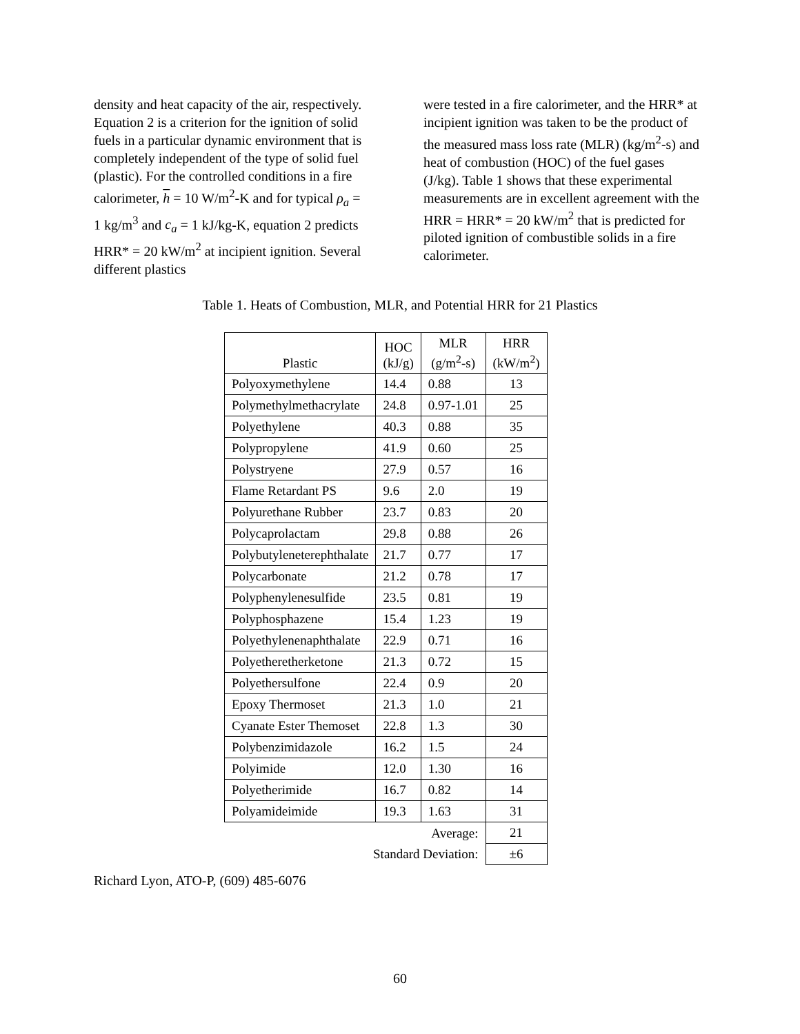density and heat capacity of the air, respectively. Equation 2 is a criterion for the ignition of solid fuels in a particular dynamic environment that is completely independent of the type of solid fuel (plastic). For the controlled conditions in a fire calorimeter, h = 10 W/m<sup>2</sup>-K and for typical ρ<sub>a</sub> = 1 kg/m<sup>3</sup> and c<sub>a</sub> = 1 kJ/kg-K, equation 2 predicts HRR* = 20 kW/m<sup>2</sup> at incipient ignition. Several different plastics
were tested in a fire calorimeter, and the HRR* at incipient ignition was taken to be the product of the measured mass loss rate (MLR) (kg/m<sup>2</sup>-s) and heat of combustion (HOC) of the fuel gases (J/kg). Table 1 shows that these experimental measurements are in excellent agreement with the HRR = HRR* = 20 kW/m<sup>2</sup> that is predicted for piloted ignition of combustible solids in a fire calorimeter.
Table 1. Heats of Combustion, MLR, and Potential HRR for 21 Plastics
| Plastic | HOC (kJ/g) | MLR (g/m<sup>2</sup>-s) | HRR (kW/m<sup>2</sup>) |
| --- | --- | --- | --- |
| Polyoxymethylene | 14.4 | 0.88 | 13 |
| Polymethylmethacrylate | 24.8 | 0.97-1.01 | 25 |
| Polyethylene | 40.3 | 0.88 | 35 |
| Polypropylene | 41.9 | 0.60 | 25 |
| Polystryene | 27.9 | 0.57 | 16 |
| Flame Retardant PS | 9.6 | 2.0 | 19 |
| Polyurethane Rubber | 23.7 | 0.83 | 20 |
| Polycaprolactam | 29.8 | 0.88 | 26 |
| Polybutyleneterephthalate | 21.7 | 0.77 | 17 |
| Polycarbonate | 21.2 | 0.78 | 17 |
| Polyphenylenesulfide | 23.5 | 0.81 | 19 |
| Polyphosphazene | 15.4 | 1.23 | 19 |
| Polyethylenenaphthalate | 22.9 | 0.71 | 16 |
| Polyetheretherketone | 21.3 | 0.72 | 15 |
| Polyethersulfone | 22.4 | 0.9 | 20 |
| Epoxy Thermoset | 21.3 | 1.0 | 21 |
| Cyanate Ester Themoset | 22.8 | 1.3 | 30 |
| Polybenzimidazole | 16.2 | 1.5 | 24 |
| Polyimide | 12.0 | 1.30 | 16 |
| Polyetherimide | 16.7 | 0.82 | 14 |
| Polyamideimide | 19.3 | 1.63 | 31 |
| Average: | | | 21 |
| Standard Deviation: | | | ±6 |
Richard Lyon, ATO-P, (609) 485-6076
60